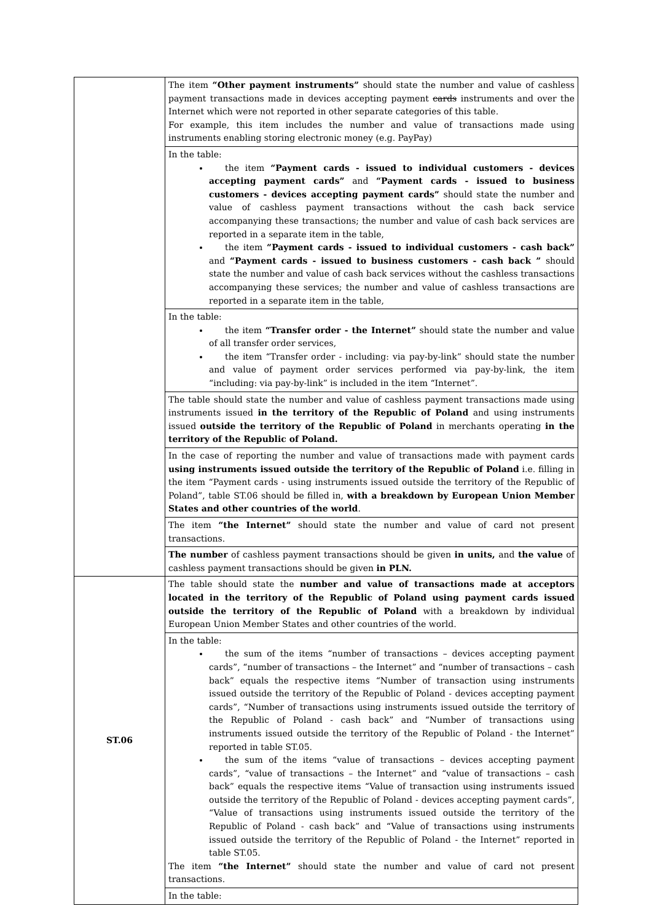| | The item “Other payment instruments” should state the number and value of cashless payment transactions made in devices accepting payment cards instruments and over the Internet which were not reported in other separate categories of this table. For example, this item includes the number and value of transactions made using instruments enabling storing electronic money (e.g. PayPay) |
| | In the table: the item “Payment cards - issued to individual customers - devices accepting payment cards” and “Payment cards - issued to business customers - devices accepting payment cards” should state the number and value of cashless payment transactions without the cash back service accompanying these transactions; the number and value of cash back services are reported in a separate item in the table, the item “Payment cards - issued to individual customers - cash back” and “Payment cards - issued to business customers - cash back ” should state the number and value of cash back services without the cashless transactions accompanying these services; the number and value of cashless transactions are reported in a separate item in the table, |
| | In the table: the item “Transfer order - the Internet” should state the number and value of all transfer order services, the item “Transfer order - including: via pay-by-link” should state the number and value of payment order services performed via pay-by-link, the item “including: via pay-by-link” is included in the item “Internet”. |
| | The table should state the number and value of cashless payment transactions made using instruments issued in the territory of the Republic of Poland and using instruments issued outside the territory of the Republic of Poland in merchants operating in the territory of the Republic of Poland. |
| | In the case of reporting the number and value of transactions made with payment cards using instruments issued outside the territory of the Republic of Poland i.e. filling in the item “Payment cards - using instruments issued outside the territory of the Republic of Poland”, table ST.06 should be filled in, with a breakdown by European Union Member States and other countries of the world . |
| | The item “the Internet” should state the number and value of card not present transactions. |
| | The number of cashless payment transactions should be given in units, and the value of cashless payment transactions should be given in PLN. |
| ST.06 | The table should state the number and value of transactions made at acceptors located in the territory of the Republic of Poland using payment cards issued outside the territory of the Republic of Poland with a breakdown by individual European Union Member States and other countries of the world. |
| | In the table: the sum of the items “number of transactions – devices accepting payment cards”, “number of transactions – the Internet” and “number of transactions – cash back” equals the respective items “Number of transaction using instruments issued outside the territory of the Republic of Poland - devices accepting payment cards”, “Number of transactions using instruments issued outside the territory of the Republic of Poland - cash back” and “Number of transactions using instruments issued outside the territory of the Republic of Poland - the Internet” reported in table ST.05. the sum of the items “value of transactions – devices accepting payment cards”, “value of transactions – the Internet” and “value of transactions – cash back” equals the respective items “Value of transaction using instruments issued outside the territory of the Republic of Poland - devices accepting payment cards”, “Value of transactions using instruments issued outside the territory of the Republic of Poland - cash back” and “Value of transactions using instruments issued outside the territory of the Republic of Poland - the Internet” reported in table ST.05. The item “the Internet” should state the number and value of card not present transactions. |
| | In the table: |